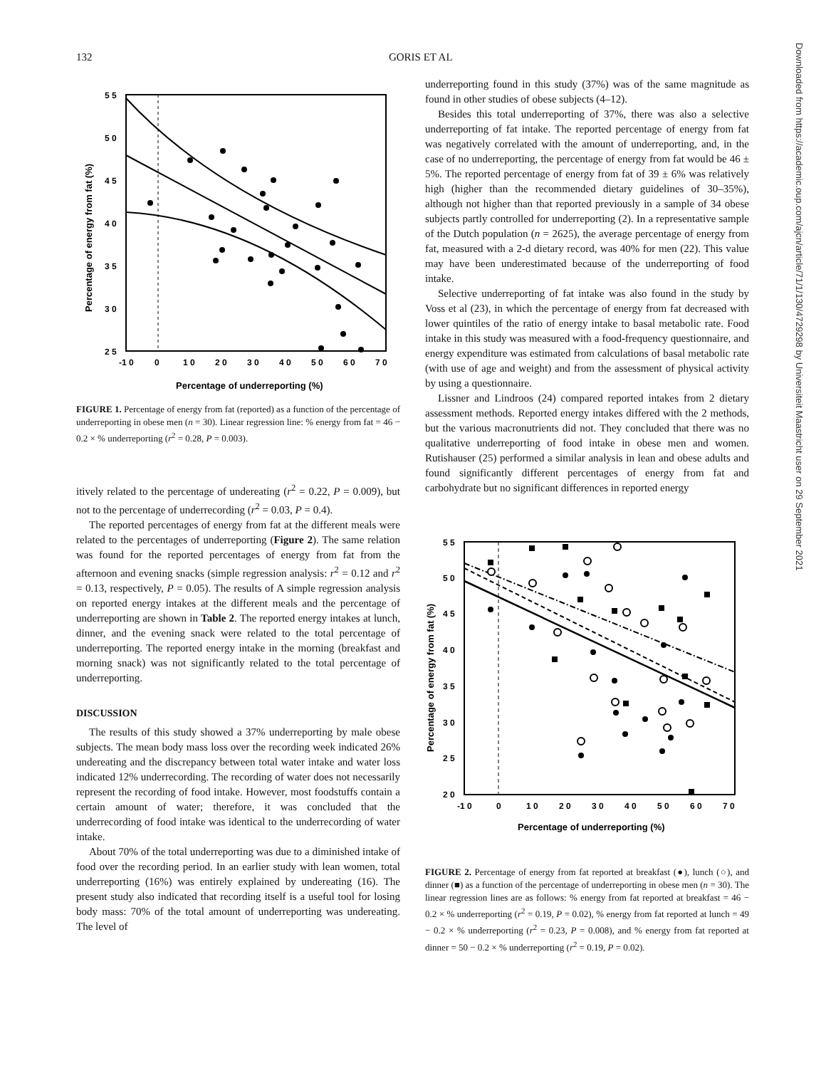132
GORIS ET AL
5 5
5 0
4 5
4 0
3 5
3 0
2 5
-1 0
0
1 0
2 0
3 0
4 0
5 0
6 0
7 0
Percentage of underreporting (%)
Percentage of energy from fat (%)
FIGURE 1. Percentage of energy from fat (reported) as a function of the percentage of underreporting in obese men (n = 30). Linear regression line: % energy from fat = 46 − 0.2 × % underreporting (r<sup>2</sup> = 0.28, P = 0.003).
itively related to the percentage of undereating (r<sup>2</sup> = 0.22, P = 0.009), but not to the percentage of underrecording (r<sup>2</sup> = 0.03, P = 0.4).
The reported percentages of energy from fat at the different meals were related to the percentages of underreporting (Figure 2). The same relation was found for the reported percentages of energy from fat from the afternoon and evening snacks (simple regression analysis: r<sup>2</sup> = 0.12 and r<sup>2</sup> = 0.13, respectively, P = 0.05). The results of A simple regression analysis on reported energy intakes at the different meals and the percentage of underreporting are shown in Table 2. The reported energy intakes at lunch, dinner, and the evening snack were related to the total percentage of underreporting. The reported energy intake in the morning (breakfast and morning snack) was not significantly related to the total percentage of underreporting.
DISCUSSION
The results of this study showed a 37% underreporting by male obese subjects. The mean body mass loss over the recording week indicated 26% undereating and the discrepancy between total water intake and water loss indicated 12% underrecording. The recording of water does not necessarily represent the recording of food intake. However, most foodstuffs contain a certain amount of water; therefore, it was concluded that the underrecording of food intake was identical to the underrecording of water intake.
About 70% of the total underreporting was due to a diminished intake of food over the recording period. In an earlier study with lean women, total underreporting (16%) was entirely explained by undereating (16). The present study also indicated that recording itself is a useful tool for losing body mass: 70% of the total amount of underreporting was undereating. The level of
underreporting found in this study (37%) was of the same magnitude as found in other studies of obese subjects (4–12).
Besides this total underreporting of 37%, there was also a selective underreporting of fat intake. The reported percentage of energy from fat was negatively correlated with the amount of underreporting, and, in the case of no underreporting, the percentage of energy from fat would be 46 ± 5%. The reported percentage of energy from fat of 39 ± 6% was relatively high (higher than the recommended dietary guidelines of 30–35%), although not higher than that reported previously in a sample of 34 obese subjects partly controlled for underreporting (2). In a representative sample of the Dutch population (n = 2625), the average percentage of energy from fat, measured with a 2-d dietary record, was 40% for men (22). This value may have been underestimated because of the underreporting of food intake.
Selective underreporting of fat intake was also found in the study by Voss et al (23), in which the percentage of energy from fat decreased with lower quintiles of the ratio of energy intake to basal metabolic rate. Food intake in this study was measured with a food-frequency questionnaire, and energy expenditure was estimated from calculations of basal metabolic rate (with use of age and weight) and from the assessment of physical activity by using a questionnaire.
Lissner and Lindroos (24) compared reported intakes from 2 dietary assessment methods. Reported energy intakes differed with the 2 methods, but the various macronutrients did not. They concluded that there was no qualitative underreporting of food intake in obese men and women. Rutishauser (25) performed a similar analysis in lean and obese adults and found significantly different percentages of energy from fat and carbohydrate but no significant differences in reported energy
5 5
5 0
4 5
4 0
3 5
3 0
2 5
2 0
-1 0
0
1 0
2 0
3 0
4 0
5 0
6 0
7 0
Percentage of underreporting (%)
Percentage of energy from fat (%)
FIGURE 2. Percentage of energy from fat reported at breakfast (●), lunch (○), and dinner (■) as a function of the percentage of underreporting in obese men (n = 30). The linear regression lines are as follows: % energy from fat reported at breakfast = 46 − 0.2 × % underreporting (r<sup>2</sup> = 0.19, P = 0.02), % energy from fat reported at lunch = 49 − 0.2 × % underreporting (r<sup>2</sup> = 0.23, P = 0.008), and % energy from fat reported at dinner = 50 − 0.2 × % underreporting (r<sup>2</sup> = 0.19, P = 0.02).
Downloaded from https://academic.oup.com/ajcn/article/71/1/130/4729298 by Universiteit Maastricht user on 29 September 2021